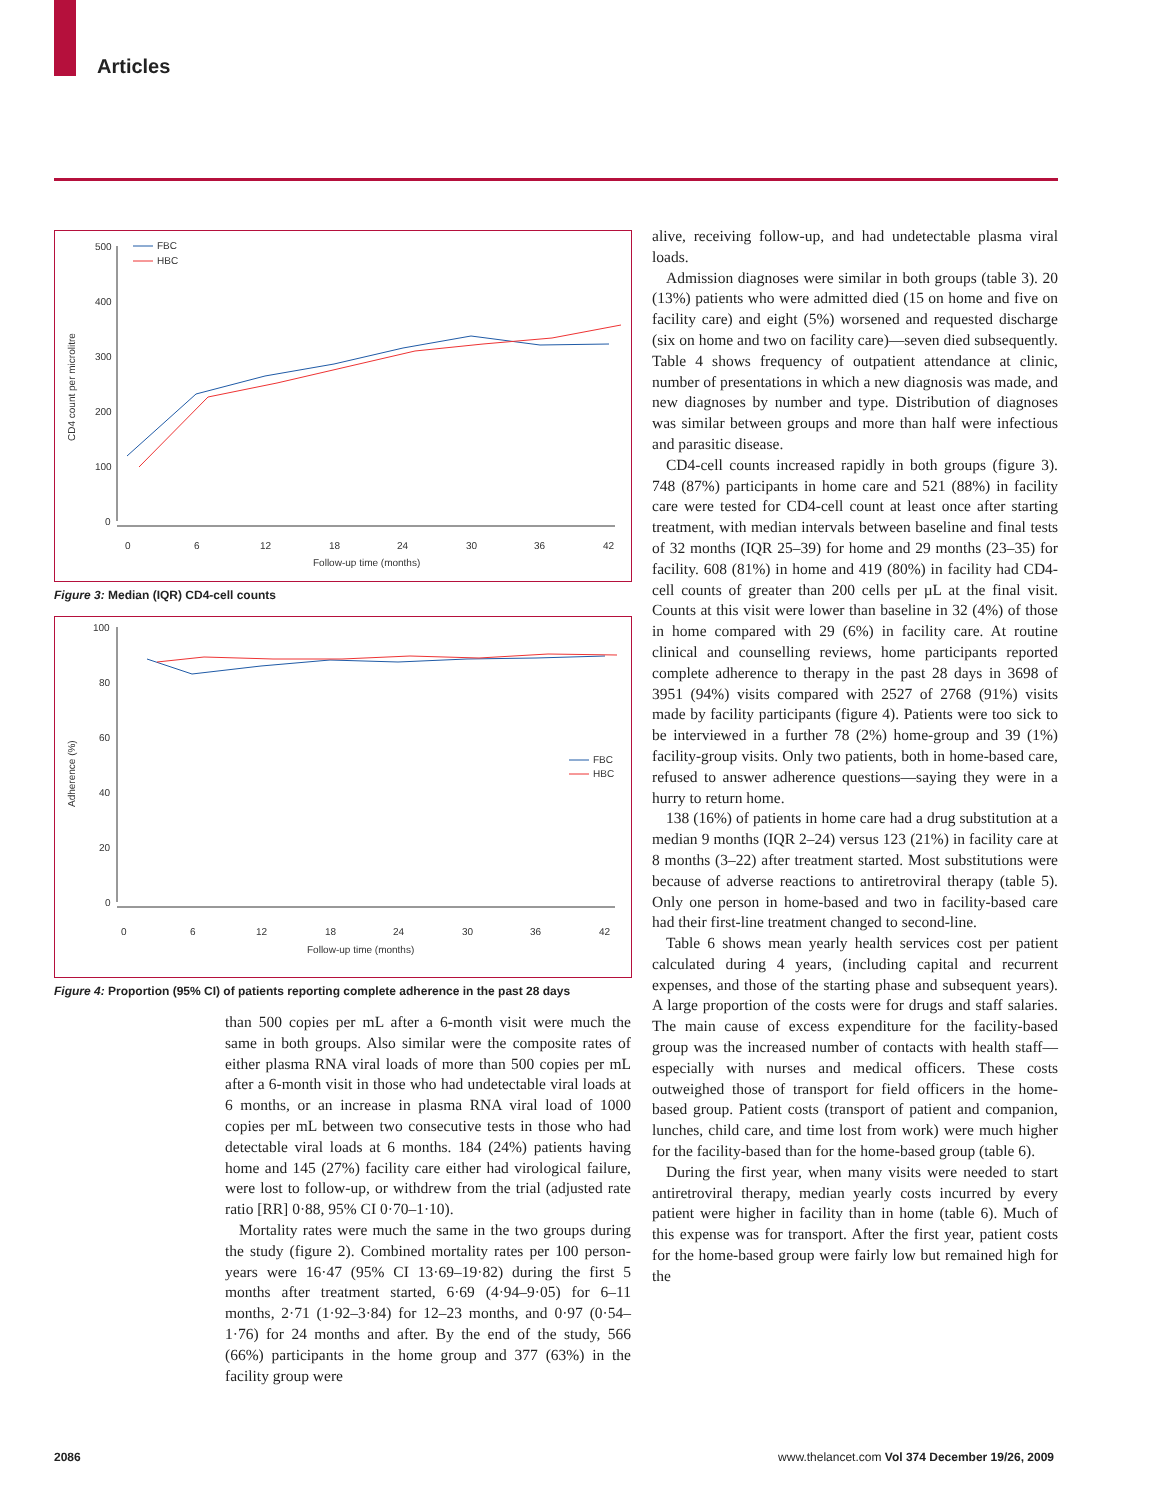Articles
500
400
300
200
100
0
0
6
12
18
24
30
36
42
Follow-up time (months)
CD4 count per microlitre
FBC
HBC
Figure 3: Median (IQR) CD4-cell counts
100
80
60
40
20
0
0
6
12
18
24
30
36
42
Follow-up time (months)
Adherence (%)
FBC
HBC
Figure 4: Proportion (95% CI) of patients reporting complete adherence in the past 28 days
than 500 copies per mL after a 6-month visit were much the same in both groups. Also similar were the composite rates of either plasma RNA viral loads of more than 500 copies per mL after a 6-month visit in those who had undetectable viral loads at 6 months, or an increase in plasma RNA viral load of 1000 copies per mL between two consecutive tests in those who had detectable viral loads at 6 months. 184 (24%) patients having home and 145 (27%) facility care either had virological failure, were lost to follow-up, or withdrew from the trial (adjusted rate ratio [RR] 0·88, 95% CI 0·70–1·10).
Mortality rates were much the same in the two groups during the study (figure 2). Combined mortality rates per 100 person-years were 16·47 (95% CI 13·69–19·82) during the first 5 months after treatment started, 6·69 (4·94–9·05) for 6–11 months, 2·71 (1·92–3·84) for 12–23 months, and 0·97 (0·54–1·76) for 24 months and after. By the end of the study, 566 (66%) participants in the home group and 377 (63%) in the facility group were
alive, receiving follow-up, and had undetectable plasma viral loads.
Admission diagnoses were similar in both groups (table 3). 20 (13%) patients who were admitted died (15 on home and five on facility care) and eight (5%) worsened and requested discharge (six on home and two on facility care)—seven died subsequently. Table 4 shows frequency of outpatient attendance at clinic, number of presentations in which a new diagnosis was made, and new diagnoses by number and type. Distribution of diagnoses was similar between groups and more than half were infectious and parasitic disease.
CD4-cell counts increased rapidly in both groups (figure 3). 748 (87%) participants in home care and 521 (88%) in facility care were tested for CD4-cell count at least once after starting treatment, with median intervals between baseline and final tests of 32 months (IQR 25–39) for home and 29 months (23–35) for facility. 608 (81%) in home and 419 (80%) in facility had CD4-cell counts of greater than 200 cells per µL at the final visit. Counts at this visit were lower than baseline in 32 (4%) of those in home compared with 29 (6%) in facility care. At routine clinical and counselling reviews, home participants reported complete adherence to therapy in the past 28 days in 3698 of 3951 (94%) visits compared with 2527 of 2768 (91%) visits made by facility participants (figure 4). Patients were too sick to be interviewed in a further 78 (2%) home-group and 39 (1%) facility-group visits. Only two patients, both in home-based care, refused to answer adherence questions—saying they were in a hurry to return home.
138 (16%) of patients in home care had a drug substitution at a median 9 months (IQR 2–24) versus 123 (21%) in facility care at 8 months (3–22) after treatment started. Most substitutions were because of adverse reactions to antiretroviral therapy (table 5). Only one person in home-based and two in facility-based care had their first-line treatment changed to second-line.
Table 6 shows mean yearly health services cost per patient calculated during 4 years, (including capital and recurrent expenses, and those of the starting phase and subsequent years). A large proportion of the costs were for drugs and staff salaries. The main cause of excess expenditure for the facility-based group was the increased number of contacts with health staff—especially with nurses and medical officers. These costs outweighed those of transport for field officers in the home-based group. Patient costs (transport of patient and companion, lunches, child care, and time lost from work) were much higher for the facility-based than for the home-based group (table 6).
During the first year, when many visits were needed to start antiretroviral therapy, median yearly costs incurred by every patient were higher in facility than in home (table 6). Much of this expense was for transport. After the first year, patient costs for the home-based group were fairly low but remained high for the
2086
www.thelancet.com Vol 374 December 19/26, 2009